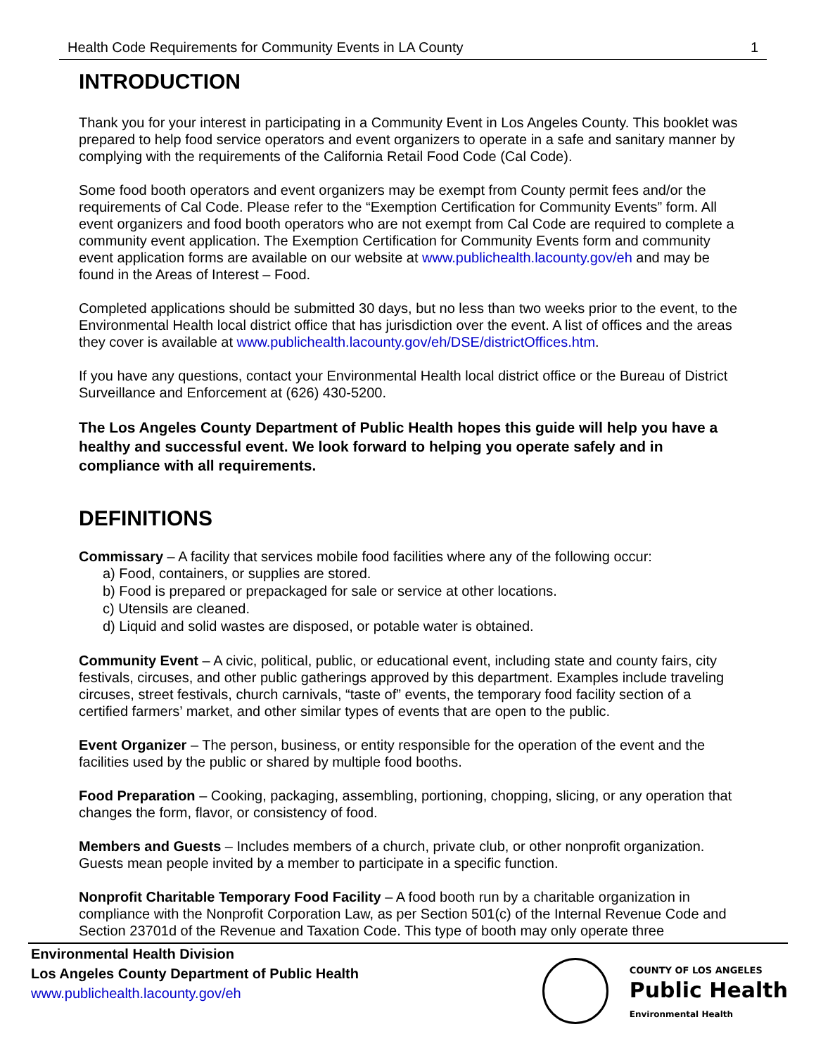Health Code Requirements for Community Events in LA County 1
INTRODUCTION
Thank you for your interest in participating in a Community Event in Los Angeles County. This booklet was prepared to help food service operators and event organizers to operate in a safe and sanitary manner by complying with the requirements of the California Retail Food Code (Cal Code).
Some food booth operators and event organizers may be exempt from County permit fees and/or the requirements of Cal Code. Please refer to the “Exemption Certification for Community Events” form. All event organizers and food booth operators who are not exempt from Cal Code are required to complete a community event application. The Exemption Certification for Community Events form and community event application forms are available on our website at www.publichealth.lacounty.gov/eh and may be found in the Areas of Interest – Food.
Completed applications should be submitted 30 days, but no less than two weeks prior to the event, to the Environmental Health local district office that has jurisdiction over the event. A list of offices and the areas they cover is available at www.publichealth.lacounty.gov/eh/DSE/districtOffices.htm.
If you have any questions, contact your Environmental Health local district office or the Bureau of District Surveillance and Enforcement at (626) 430-5200.
The Los Angeles County Department of Public Health hopes this guide will help you have a healthy and successful event. We look forward to helping you operate safely and in compliance with all requirements.
DEFINITIONS
Commissary – A facility that services mobile food facilities where any of the following occur:
a) Food, containers, or supplies are stored.
b) Food is prepared or prepackaged for sale or service at other locations.
c) Utensils are cleaned.
d) Liquid and solid wastes are disposed, or potable water is obtained.
Community Event – A civic, political, public, or educational event, including state and county fairs, city festivals, circuses, and other public gatherings approved by this department. Examples include traveling circuses, street festivals, church carnivals, “taste of” events, the temporary food facility section of a certified farmers’ market, and other similar types of events that are open to the public.
Event Organizer – The person, business, or entity responsible for the operation of the event and the facilities used by the public or shared by multiple food booths.
Food Preparation – Cooking, packaging, assembling, portioning, chopping, slicing, or any operation that changes the form, flavor, or consistency of food.
Members and Guests – Includes members of a church, private club, or other nonprofit organization. Guests mean people invited by a member to participate in a specific function.
Nonprofit Charitable Temporary Food Facility – A food booth run by a charitable organization in compliance with the Nonprofit Corporation Law, as per Section 501(c) of the Internal Revenue Code and Section 23701d of the Revenue and Taxation Code. This type of booth may only operate three
Environmental Health Division
Los Angeles County Department of Public Health
www.publichealth.lacounty.gov/eh
COUNTY OF LOS ANGELES
Public Health
Environmental Health